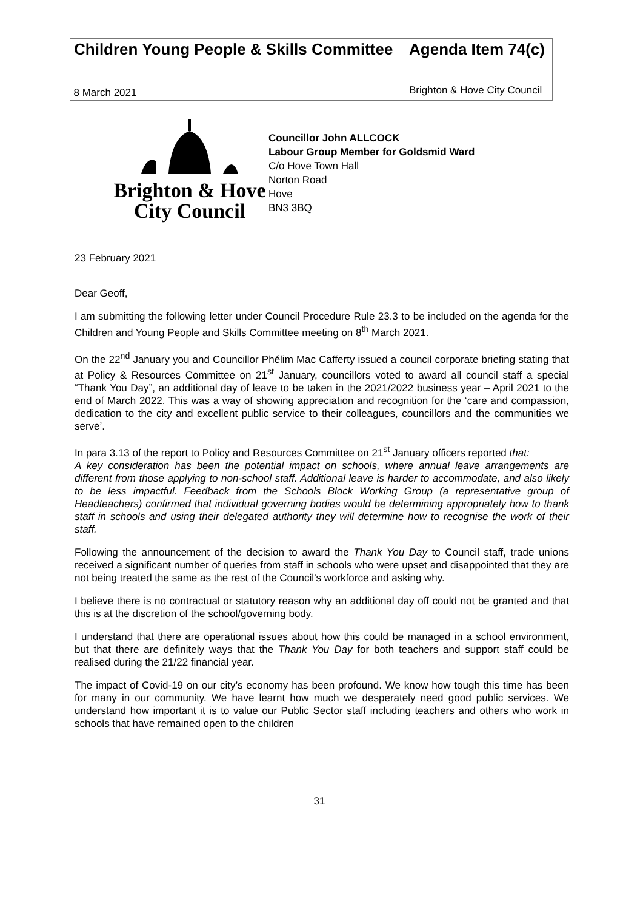| Children Young People & Skills Committee | Agenda Item 74(c) |
| 8 March 2021 | Brighton & Hove City Council |
Brighton & Hove
City Council
Councillor John ALLCOCK
Labour Group Member for Goldsmid Ward
C/o Hove Town Hall
Norton Road
Hove
BN3 3BQ
23 February 2021
Dear Geoff,
I am submitting the following letter under Council Procedure Rule 23.3 to be included on the agenda for the Children and Young People and Skills Committee meeting on 8<sup>th</sup> March 2021.
On the 22<sup>nd</sup> January you and Councillor Phélim Mac Cafferty issued a council corporate briefing stating that at Policy & Resources Committee on 21<sup>st</sup> January, councillors voted to award all council staff a special “Thank You Day”, an additional day of leave to be taken in the 2021/2022 business year – April 2021 to the end of March 2022. This was a way of showing appreciation and recognition for the ‘care and compassion, dedication to the city and excellent public service to their colleagues, councillors and the communities we serve’.
In para 3.13 of the report to Policy and Resources Committee on 21<sup>st</sup> January officers reported that:
A key consideration has been the potential impact on schools, where annual leave arrangements are different from those applying to non-school staff. Additional leave is harder to accommodate, and also likely to be less impactful. Feedback from the Schools Block Working Group (a representative group of Headteachers) confirmed that individual governing bodies would be determining appropriately how to thank staff in schools and using their delegated authority they will determine how to recognise the work of their staff.
Following the announcement of the decision to award the Thank You Day to Council staff, trade unions received a significant number of queries from staff in schools who were upset and disappointed that they are not being treated the same as the rest of the Council’s workforce and asking why.
I believe there is no contractual or statutory reason why an additional day off could not be granted and that this is at the discretion of the school/governing body.
I understand that there are operational issues about how this could be managed in a school environment, but that there are definitely ways that the Thank You Day for both teachers and support staff could be realised during the 21/22 financial year.
The impact of Covid-19 on our city’s economy has been profound. We know how tough this time has been for many in our community. We have learnt how much we desperately need good public services. We understand how important it is to value our Public Sector staff including teachers and others who work in schools that have remained open to the children
31